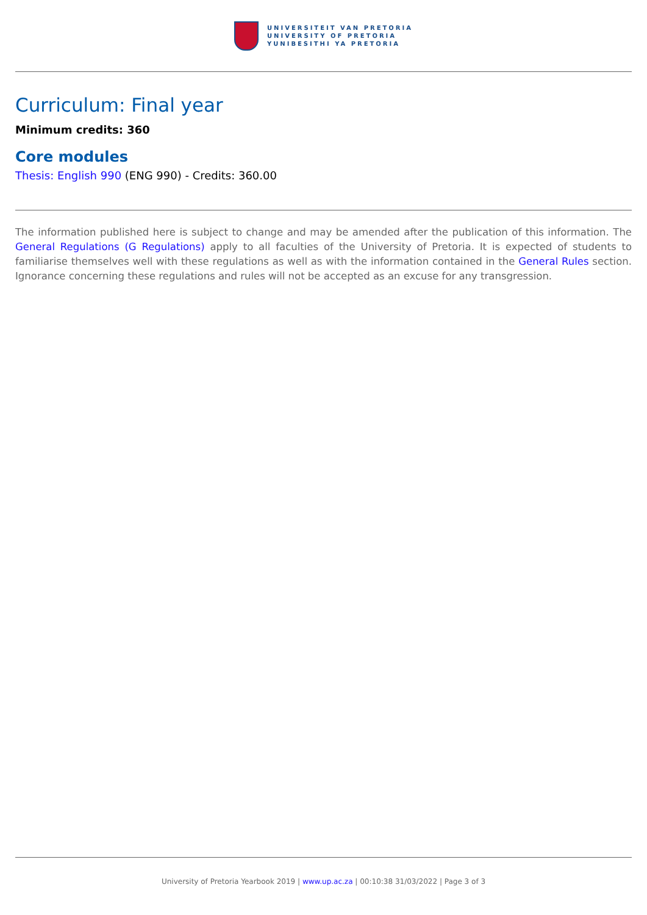UNIVERSITEIT VAN PRETORIA
UNIVERSITY OF PRETORIA
YUNIBESITHI YA PRETORIA
Curriculum: Final year
Minimum credits: 360
Core modules
Thesis: English 990 (ENG 990) - Credits: 360.00
The information published here is subject to change and may be amended after the publication of this information. The General Regulations (G Regulations) apply to all faculties of the University of Pretoria. It is expected of students to familiarise themselves well with these regulations as well as with the information contained in the General Rules section. Ignorance concerning these regulations and rules will not be accepted as an excuse for any transgression.
University of Pretoria Yearbook 2019 | www.up.ac.za | 00:10:38 31/03/2022 | Page 3 of 3